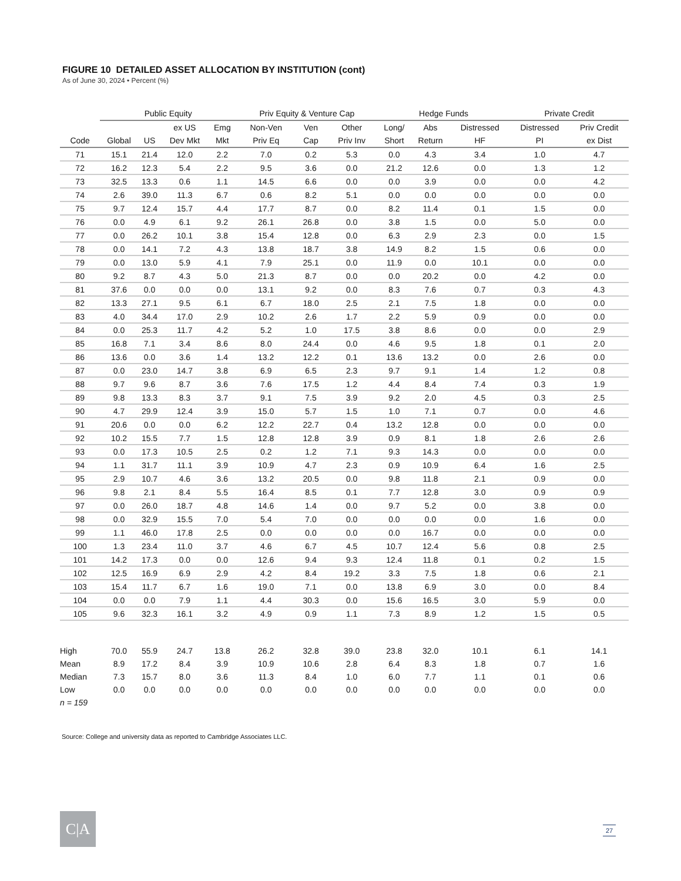FIGURE 10 DETAILED ASSET ALLOCATION BY INSTITUTION (cont)
As of June 30, 2024 • Percent (%)
| | Public Equity | | | | Priv Equity & Venture Cap | | | Hedge Funds | | | Private Credit | |
| --- | --- | --- | --- | --- | --- | --- | --- | --- | --- | --- | --- | --- |
| | | | ex US | Emg | Non-Ven | Ven | Other | Long/ | Abs | Distressed | Distressed | Priv Credit |
| Code | Global | US | Dev Mkt | Mkt | Priv Eq | Cap | Priv Inv | Short | Return | HF | PI | ex Dist |
| 71 | 15.1 | 21.4 | 12.0 | 2.2 | 7.0 | 0.2 | 5.3 | 0.0 | 4.3 | 3.4 | 1.0 | 4.7 |
| 72 | 16.2 | 12.3 | 5.4 | 2.2 | 9.5 | 3.6 | 0.0 | 21.2 | 12.6 | 0.0 | 1.3 | 1.2 |
| 73 | 32.5 | 13.3 | 0.6 | 1.1 | 14.5 | 6.6 | 0.0 | 0.0 | 3.9 | 0.0 | 0.0 | 4.2 |
| 74 | 2.6 | 39.0 | 11.3 | 6.7 | 0.6 | 8.2 | 5.1 | 0.0 | 0.0 | 0.0 | 0.0 | 0.0 |
| 75 | 9.7 | 12.4 | 15.7 | 4.4 | 17.7 | 8.7 | 0.0 | 8.2 | 11.4 | 0.1 | 1.5 | 0.0 |
| 76 | 0.0 | 4.9 | 6.1 | 9.2 | 26.1 | 26.8 | 0.0 | 3.8 | 1.5 | 0.0 | 5.0 | 0.0 |
| 77 | 0.0 | 26.2 | 10.1 | 3.8 | 15.4 | 12.8 | 0.0 | 6.3 | 2.9 | 2.3 | 0.0 | 1.5 |
| 78 | 0.0 | 14.1 | 7.2 | 4.3 | 13.8 | 18.7 | 3.8 | 14.9 | 8.2 | 1.5 | 0.6 | 0.0 |
| 79 | 0.0 | 13.0 | 5.9 | 4.1 | 7.9 | 25.1 | 0.0 | 11.9 | 0.0 | 10.1 | 0.0 | 0.0 |
| 80 | 9.2 | 8.7 | 4.3 | 5.0 | 21.3 | 8.7 | 0.0 | 0.0 | 20.2 | 0.0 | 4.2 | 0.0 |
| 81 | 37.6 | 0.0 | 0.0 | 0.0 | 13.1 | 9.2 | 0.0 | 8.3 | 7.6 | 0.7 | 0.3 | 4.3 |
| 82 | 13.3 | 27.1 | 9.5 | 6.1 | 6.7 | 18.0 | 2.5 | 2.1 | 7.5 | 1.8 | 0.0 | 0.0 |
| 83 | 4.0 | 34.4 | 17.0 | 2.9 | 10.2 | 2.6 | 1.7 | 2.2 | 5.9 | 0.9 | 0.0 | 0.0 |
| 84 | 0.0 | 25.3 | 11.7 | 4.2 | 5.2 | 1.0 | 17.5 | 3.8 | 8.6 | 0.0 | 0.0 | 2.9 |
| 85 | 16.8 | 7.1 | 3.4 | 8.6 | 8.0 | 24.4 | 0.0 | 4.6 | 9.5 | 1.8 | 0.1 | 2.0 |
| 86 | 13.6 | 0.0 | 3.6 | 1.4 | 13.2 | 12.2 | 0.1 | 13.6 | 13.2 | 0.0 | 2.6 | 0.0 |
| 87 | 0.0 | 23.0 | 14.7 | 3.8 | 6.9 | 6.5 | 2.3 | 9.7 | 9.1 | 1.4 | 1.2 | 0.8 |
| 88 | 9.7 | 9.6 | 8.7 | 3.6 | 7.6 | 17.5 | 1.2 | 4.4 | 8.4 | 7.4 | 0.3 | 1.9 |
| 89 | 9.8 | 13.3 | 8.3 | 3.7 | 9.1 | 7.5 | 3.9 | 9.2 | 2.0 | 4.5 | 0.3 | 2.5 |
| 90 | 4.7 | 29.9 | 12.4 | 3.9 | 15.0 | 5.7 | 1.5 | 1.0 | 7.1 | 0.7 | 0.0 | 4.6 |
| 91 | 20.6 | 0.0 | 0.0 | 6.2 | 12.2 | 22.7 | 0.4 | 13.2 | 12.8 | 0.0 | 0.0 | 0.0 |
| 92 | 10.2 | 15.5 | 7.7 | 1.5 | 12.8 | 12.8 | 3.9 | 0.9 | 8.1 | 1.8 | 2.6 | 2.6 |
| 93 | 0.0 | 17.3 | 10.5 | 2.5 | 0.2 | 1.2 | 7.1 | 9.3 | 14.3 | 0.0 | 0.0 | 0.0 |
| 94 | 1.1 | 31.7 | 11.1 | 3.9 | 10.9 | 4.7 | 2.3 | 0.9 | 10.9 | 6.4 | 1.6 | 2.5 |
| 95 | 2.9 | 10.7 | 4.6 | 3.6 | 13.2 | 20.5 | 0.0 | 9.8 | 11.8 | 2.1 | 0.9 | 0.0 |
| 96 | 9.8 | 2.1 | 8.4 | 5.5 | 16.4 | 8.5 | 0.1 | 7.7 | 12.8 | 3.0 | 0.9 | 0.9 |
| 97 | 0.0 | 26.0 | 18.7 | 4.8 | 14.6 | 1.4 | 0.0 | 9.7 | 5.2 | 0.0 | 3.8 | 0.0 |
| 98 | 0.0 | 32.9 | 15.5 | 7.0 | 5.4 | 7.0 | 0.0 | 0.0 | 0.0 | 0.0 | 1.6 | 0.0 |
| 99 | 1.1 | 46.0 | 17.8 | 2.5 | 0.0 | 0.0 | 0.0 | 0.0 | 16.7 | 0.0 | 0.0 | 0.0 |
| 100 | 1.3 | 23.4 | 11.0 | 3.7 | 4.6 | 6.7 | 4.5 | 10.7 | 12.4 | 5.6 | 0.8 | 2.5 |
| 101 | 14.2 | 17.3 | 0.0 | 0.0 | 12.6 | 9.4 | 9.3 | 12.4 | 11.8 | 0.1 | 0.2 | 1.5 |
| 102 | 12.5 | 16.9 | 6.9 | 2.9 | 4.2 | 8.4 | 19.2 | 3.3 | 7.5 | 1.8 | 0.6 | 2.1 |
| 103 | 15.4 | 11.7 | 6.7 | 1.6 | 19.0 | 7.1 | 0.0 | 13.8 | 6.9 | 3.0 | 0.0 | 8.4 |
| 104 | 0.0 | 0.0 | 7.9 | 1.1 | 4.4 | 30.3 | 0.0 | 15.6 | 16.5 | 3.0 | 5.9 | 0.0 |
| 105 | 9.6 | 32.3 | 16.1 | 3.2 | 4.9 | 0.9 | 1.1 | 7.3 | 8.9 | 1.2 | 1.5 | 0.5 |
| High | 70.0 | 55.9 | 24.7 | 13.8 | 26.2 | 32.8 | 39.0 | 23.8 | 32.0 | 10.1 | 6.1 | 14.1 |
| Mean | 8.9 | 17.2 | 8.4 | 3.9 | 10.9 | 10.6 | 2.8 | 6.4 | 8.3 | 1.8 | 0.7 | 1.6 |
| Median | 7.3 | 15.7 | 8.0 | 3.6 | 11.3 | 8.4 | 1.0 | 6.0 | 7.7 | 1.1 | 0.1 | 0.6 |
| Low | 0.0 | 0.0 | 0.0 | 0.0 | 0.0 | 0.0 | 0.0 | 0.0 | 0.0 | 0.0 | 0.0 | 0.0 |
| n = 159 | | | | | | | | | | | | |
Source: College and university data as reported to Cambridge Associates LLC.
C|A 27